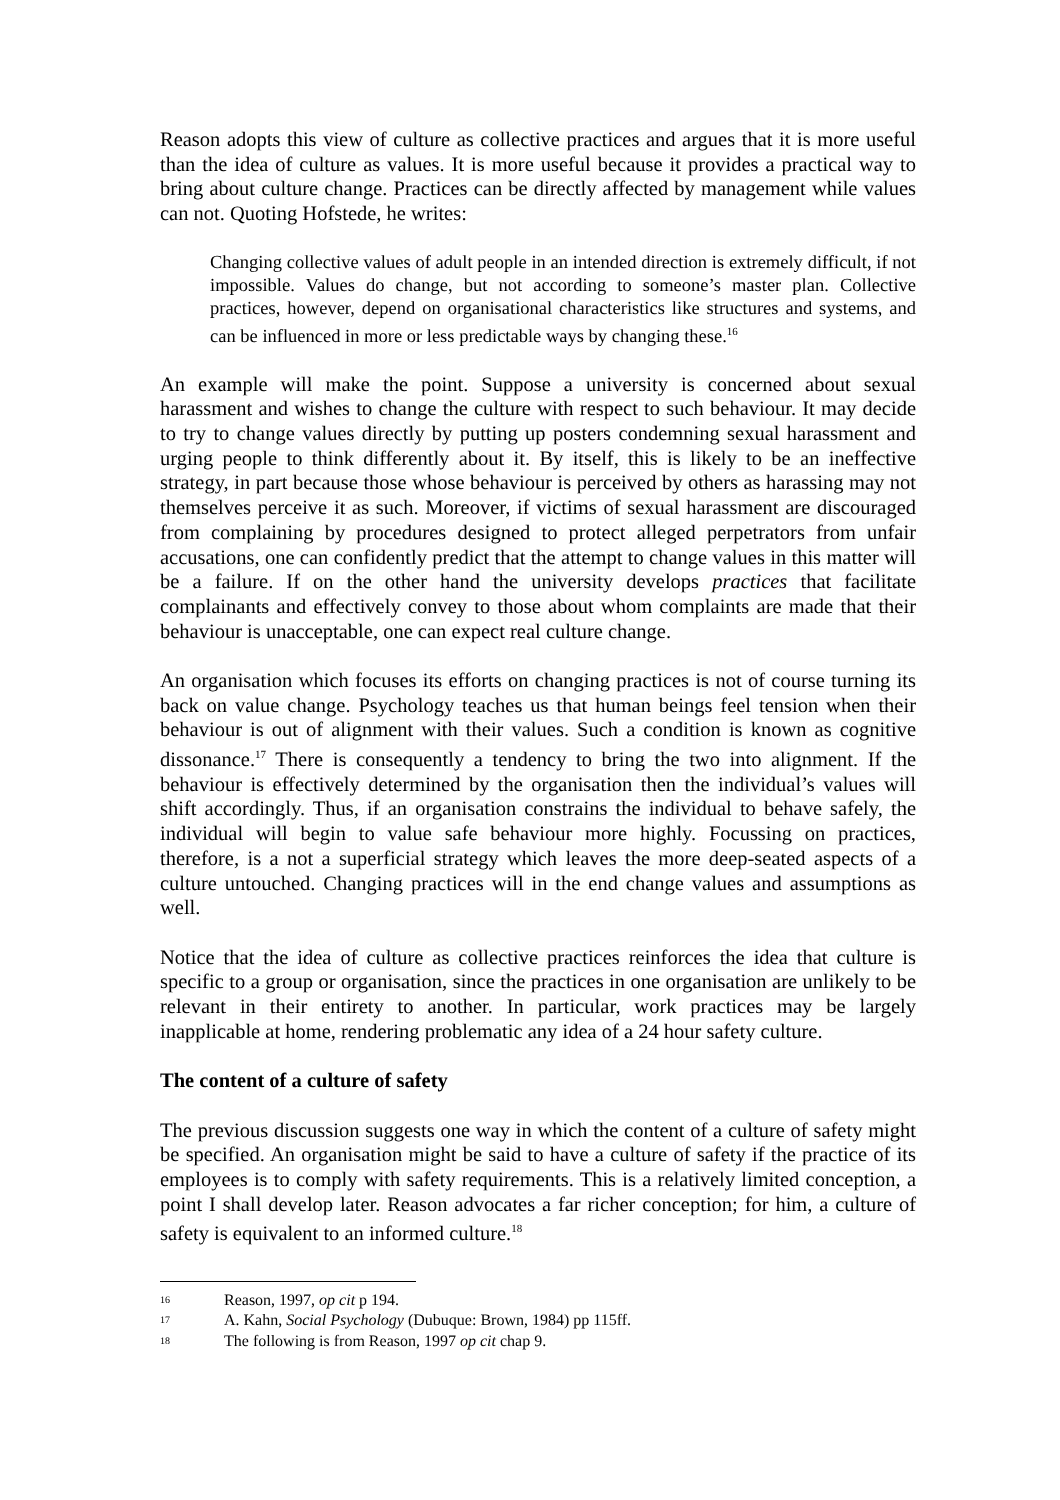Reason adopts this view of culture as collective practices and argues that it is more useful than the idea of culture as values. It is more useful because it provides a practical way to bring about culture change. Practices can be directly affected by management while values can not. Quoting Hofstede, he writes:
Changing collective values of adult people in an intended direction is extremely difficult, if not impossible. Values do change, but not according to someone’s master plan. Collective practices, however, depend on organisational characteristics like structures and systems, and can be influenced in more or less predictable ways by changing these.<sup>16</sup>
An example will make the point. Suppose a university is concerned about sexual harassment and wishes to change the culture with respect to such behaviour. It may decide to try to change values directly by putting up posters condemning sexual harassment and urging people to think differently about it. By itself, this is likely to be an ineffective strategy, in part because those whose behaviour is perceived by others as harassing may not themselves perceive it as such. Moreover, if victims of sexual harassment are discouraged from complaining by procedures designed to protect alleged perpetrators from unfair accusations, one can confidently predict that the attempt to change values in this matter will be a failure. If on the other hand the university develops practices that facilitate complainants and effectively convey to those about whom complaints are made that their behaviour is unacceptable, one can expect real culture change.
An organisation which focuses its efforts on changing practices is not of course turning its back on value change. Psychology teaches us that human beings feel tension when their behaviour is out of alignment with their values. Such a condition is known as cognitive dissonance.<sup>17</sup> There is consequently a tendency to bring the two into alignment. If the behaviour is effectively determined by the organisation then the individual’s values will shift accordingly. Thus, if an organisation constrains the individual to behave safely, the individual will begin to value safe behaviour more highly. Focussing on practices, therefore, is a not a superficial strategy which leaves the more deep-seated aspects of a culture untouched. Changing practices will in the end change values and assumptions as well.
Notice that the idea of culture as collective practices reinforces the idea that culture is specific to a group or organisation, since the practices in one organisation are unlikely to be relevant in their entirety to another. In particular, work practices may be largely inapplicable at home, rendering problematic any idea of a 24 hour safety culture.
The content of a culture of safety
The previous discussion suggests one way in which the content of a culture of safety might be specified. An organisation might be said to have a culture of safety if the practice of its employees is to comply with safety requirements. This is a relatively limited conception, a point I shall develop later. Reason advocates a far richer conception; for him, a culture of safety is equivalent to an informed culture.<sup>18</sup>
16 Reason, 1997, op cit p 194.
17 A. Kahn, Social Psychology (Dubuque: Brown, 1984) pp 115ff.
18 The following is from Reason, 1997 op cit chap 9.